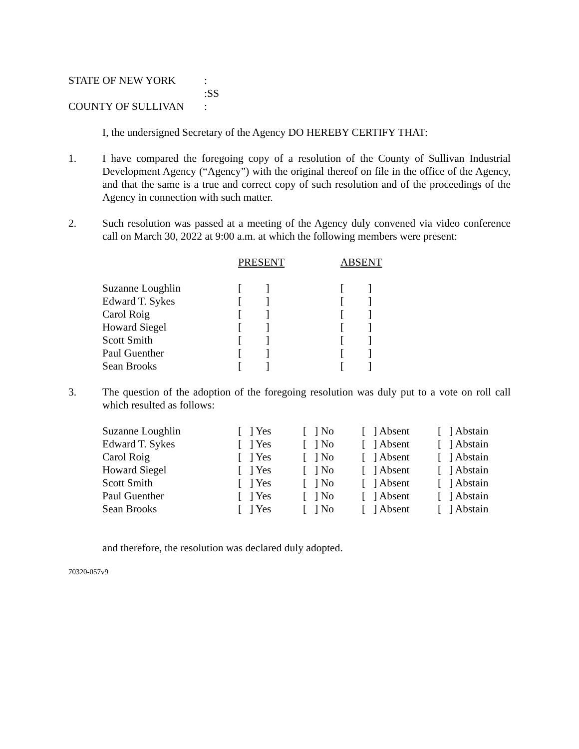| STATE OF NEW YORK | : |
| | :SS |
| COUNTY OF SULLIVAN | : |
I, the undersigned Secretary of the Agency DO HEREBY CERTIFY THAT:
1. I have compared the foregoing copy of a resolution of the County of Sullivan Industrial Development Agency (“Agency”) with the original thereof on file in the office of the Agency, and that the same is a true and correct copy of such resolution and of the proceedings of the Agency in connection with such matter.
2. Such resolution was passed at a meeting of the Agency duly convened via video conference call on March 30, 2022 at 9:00 a.m. at which the following members were present:
| | PRESENT | ABSENT |
| Suzanne Loughlin | [ ] | [ ] |
| Edward T. Sykes | [ ] | [ ] |
| Carol Roig | [ ] | [ ] |
| Howard Siegel | [ ] | [ ] |
| Scott Smith | [ ] | [ ] |
| Paul Guenther | [ ] | [ ] |
| Sean Brooks | [ ] | [ ] |
3. The question of the adoption of the foregoing resolution was duly put to a vote on roll call which resulted as follows:
| Suzanne Loughlin | [ ] Yes | [ ] No | [ ] Absent | [ ] Abstain |
| Edward T. Sykes | [ ] Yes | [ ] No | [ ] Absent | [ ] Abstain |
| Carol Roig | [ ] Yes | [ ] No | [ ] Absent | [ ] Abstain |
| Howard Siegel | [ ] Yes | [ ] No | [ ] Absent | [ ] Abstain |
| Scott Smith | [ ] Yes | [ ] No | [ ] Absent | [ ] Abstain |
| Paul Guenther | [ ] Yes | [ ] No | [ ] Absent | [ ] Abstain |
| Sean Brooks | [ ] Yes | [ ] No | [ ] Absent | [ ] Abstain |
and therefore, the resolution was declared duly adopted.
70320-057v9